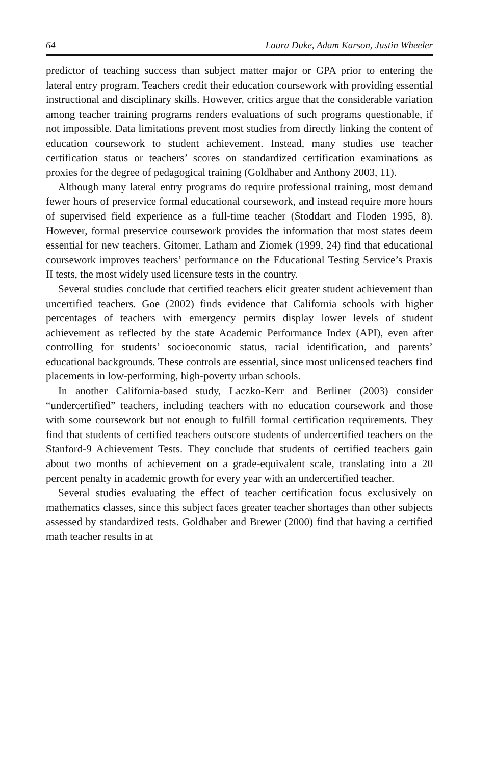64 Laura Duke, Adam Karson, Justin Wheeler
predictor of teaching success than subject matter major or GPA prior to entering the lateral entry program. Teachers credit their education coursework with providing essential instructional and disciplinary skills. However, critics argue that the considerable variation among teacher training programs renders evaluations of such programs questionable, if not impossible. Data limitations prevent most studies from directly linking the content of education coursework to student achievement. Instead, many studies use teacher certification status or teachers’ scores on standardized certification examinations as proxies for the degree of pedagogical training (Goldhaber and Anthony 2003, 11).
Although many lateral entry programs do require professional training, most demand fewer hours of preservice formal educational coursework, and instead require more hours of supervised field experience as a full-time teacher (Stoddart and Floden 1995, 8). However, formal preservice coursework provides the information that most states deem essential for new teachers. Gitomer, Latham and Ziomek (1999, 24) find that educational coursework improves teachers’ performance on the Educational Testing Service’s Praxis II tests, the most widely used licensure tests in the country.
Several studies conclude that certified teachers elicit greater student achievement than uncertified teachers. Goe (2002) finds evidence that California schools with higher percentages of teachers with emergency permits display lower levels of student achievement as reflected by the state Academic Performance Index (API), even after controlling for students’ socioeconomic status, racial identification, and parents’ educational backgrounds. These controls are essential, since most unlicensed teachers find placements in low-performing, high-poverty urban schools.
In another California-based study, Laczko-Kerr and Berliner (2003) consider “undercertified” teachers, including teachers with no education coursework and those with some coursework but not enough to fulfill formal certification requirements. They find that students of certified teachers outscore students of undercertified teachers on the Stanford-9 Achievement Tests. They conclude that students of certified teachers gain about two months of achievement on a grade-equivalent scale, translating into a 20 percent penalty in academic growth for every year with an undercertified teacher.
Several studies evaluating the effect of teacher certification focus exclusively on mathematics classes, since this subject faces greater teacher shortages than other subjects assessed by standardized tests. Goldhaber and Brewer (2000) find that having a certified math teacher results in at